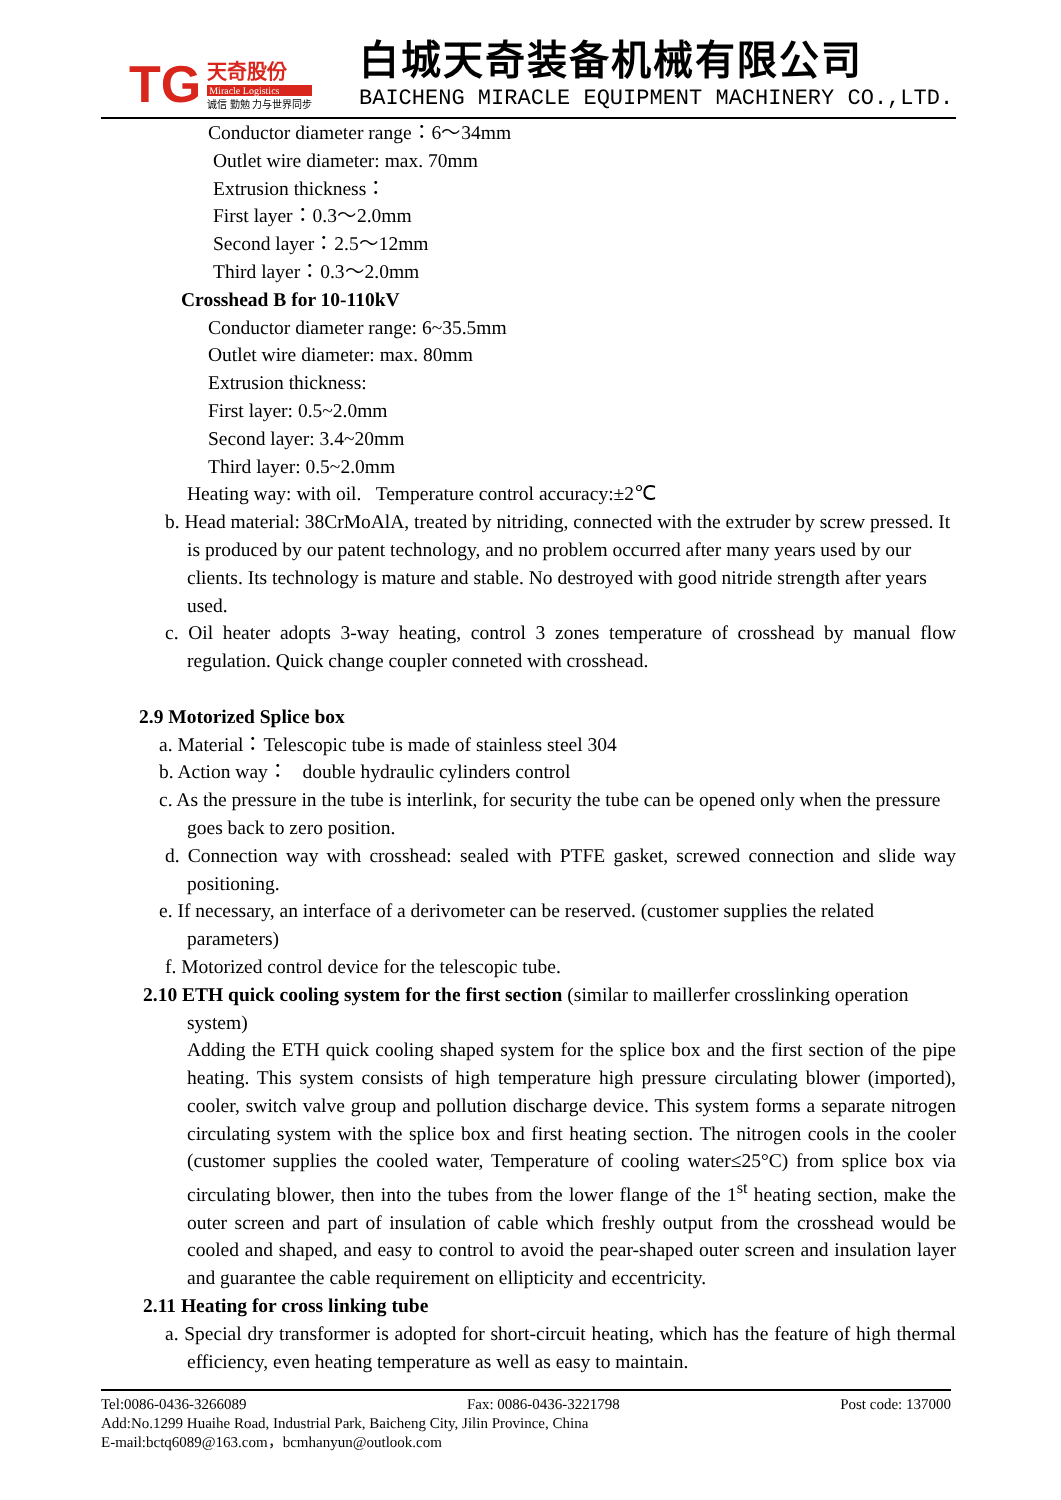TG
天奇股份
Miracle Logistics
诚信 勤勉 力与世界同步
白城天奇装备机械有限公司
BAICHENG MIRACLE EQUIPMENT MACHINERY CO.,LTD.
Conductor diameter range：6～34mm
Outlet wire diameter: max. 70mm
Extrusion thickness：
First layer：0.3～2.0mm
Second layer：2.5～12mm
Third layer：0.3～2.0mm
Crosshead B for 10-110kV
Conductor diameter range: 6~35.5mm
Outlet wire diameter: max. 80mm
Extrusion thickness:
First layer: 0.5~2.0mm
Second layer: 3.4~20mm
Third layer: 0.5~2.0mm
Heating way: with oil. Temperature control accuracy:±2℃
b. Head material: 38CrMoAlA, treated by nitriding, connected with the extruder by screw pressed. It is produced by our patent technology, and no problem occurred after many years used by our clients. Its technology is mature and stable. No destroyed with good nitride strength after years used.
c. Oil heater adopts 3-way heating, control 3 zones temperature of crosshead by manual flow regulation. Quick change coupler conneted with crosshead.
2.9 Motorized Splice box
a. Material：Telescopic tube is made of stainless steel 304
b. Action way： double hydraulic cylinders control
c. As the pressure in the tube is interlink, for security the tube can be opened only when the pressure goes back to zero position.
d. Connection way with crosshead: sealed with PTFE gasket, screwed connection and slide way positioning.
e. If necessary, an interface of a derivometer can be reserved. (customer supplies the related parameters)
f. Motorized control device for the telescopic tube.
2.10 ETH quick cooling system for the first section (similar to maillerfer crosslinking operation system)
Adding the ETH quick cooling shaped system for the splice box and the first section of the pipe heating. This system consists of high temperature high pressure circulating blower (imported), cooler, switch valve group and pollution discharge device. This system forms a separate nitrogen circulating system with the splice box and first heating section. The nitrogen cools in the cooler (customer supplies the cooled water, Temperature of cooling water≤25°C) from splice box via circulating blower, then into the tubes from the lower flange of the 1<sup>st</sup> heating section, make the outer screen and part of insulation of cable which freshly output from the crosshead would be cooled and shaped, and easy to control to avoid the pear-shaped outer screen and insulation layer and guarantee the cable requirement on ellipticity and eccentricity.
2.11 Heating for cross linking tube
a. Special dry transformer is adopted for short-circuit heating, which has the feature of high thermal efficiency, even heating temperature as well as easy to maintain.
Tel:0086-0436-3266089 Fax: 0086-0436-3221798 Post code: 137000
Add:No.1299 Huaihe Road, Industrial Park, Baicheng City, Jilin Province, China
E-mail:bctq6089@163.com，bcmhanyun@outlook.com